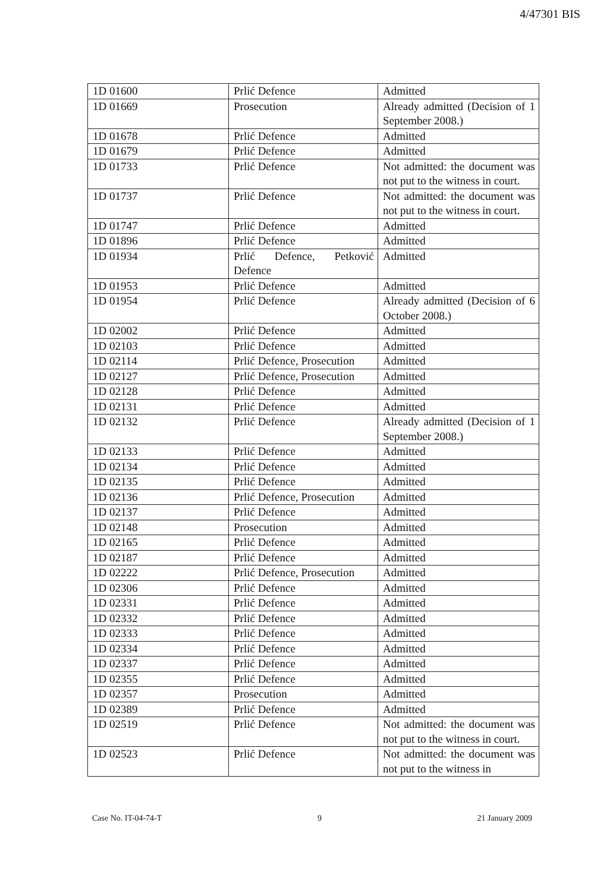4/47301 BIS
| 1D 01600 | Prlić Defence | Admitted |
| 1D 01669 | Prosecution | Already admitted (Decision of 1 September 2008.) |
| 1D 01678 | Prlić Defence | Admitted |
| 1D 01679 | Prlić Defence | Admitted |
| 1D 01733 | Prlić Defence | Not admitted: the document was not put to the witness in court. |
| 1D 01737 | Prlić Defence | Not admitted: the document was not put to the witness in court. |
| 1D 01747 | Prlić Defence | Admitted |
| 1D 01896 | Prlić Defence | Admitted |
| 1D 01934 | Prlić Defence, Petković Defence | Admitted |
| 1D 01953 | Prlić Defence | Admitted |
| 1D 01954 | Prlić Defence | Already admitted (Decision of 6 October 2008.) |
| 1D 02002 | Prlić Defence | Admitted |
| 1D 02103 | Prlić Defence | Admitted |
| 1D 02114 | Prlić Defence, Prosecution | Admitted |
| 1D 02127 | Prlić Defence, Prosecution | Admitted |
| 1D 02128 | Prlić Defence | Admitted |
| 1D 02131 | Prlić Defence | Admitted |
| 1D 02132 | Prlić Defence | Already admitted (Decision of 1 September 2008.) |
| 1D 02133 | Prlić Defence | Admitted |
| 1D 02134 | Prlić Defence | Admitted |
| 1D 02135 | Prlić Defence | Admitted |
| 1D 02136 | Prlić Defence, Prosecution | Admitted |
| 1D 02137 | Prlić Defence | Admitted |
| 1D 02148 | Prosecution | Admitted |
| 1D 02165 | Prlić Defence | Admitted |
| 1D 02187 | Prlić Defence | Admitted |
| 1D 02222 | Prlić Defence, Prosecution | Admitted |
| 1D 02306 | Prlić Defence | Admitted |
| 1D 02331 | Prlić Defence | Admitted |
| 1D 02332 | Prlić Defence | Admitted |
| 1D 02333 | Prlić Defence | Admitted |
| 1D 02334 | Prlić Defence | Admitted |
| 1D 02337 | Prlić Defence | Admitted |
| 1D 02355 | Prlić Defence | Admitted |
| 1D 02357 | Prosecution | Admitted |
| 1D 02389 | Prlić Defence | Admitted |
| 1D 02519 | Prlić Defence | Not admitted: the document was not put to the witness in court. |
| 1D 02523 | Prlić Defence | Not admitted: the document was not put to the witness in |
Case No. IT-04-74-T 9 21 January 2009